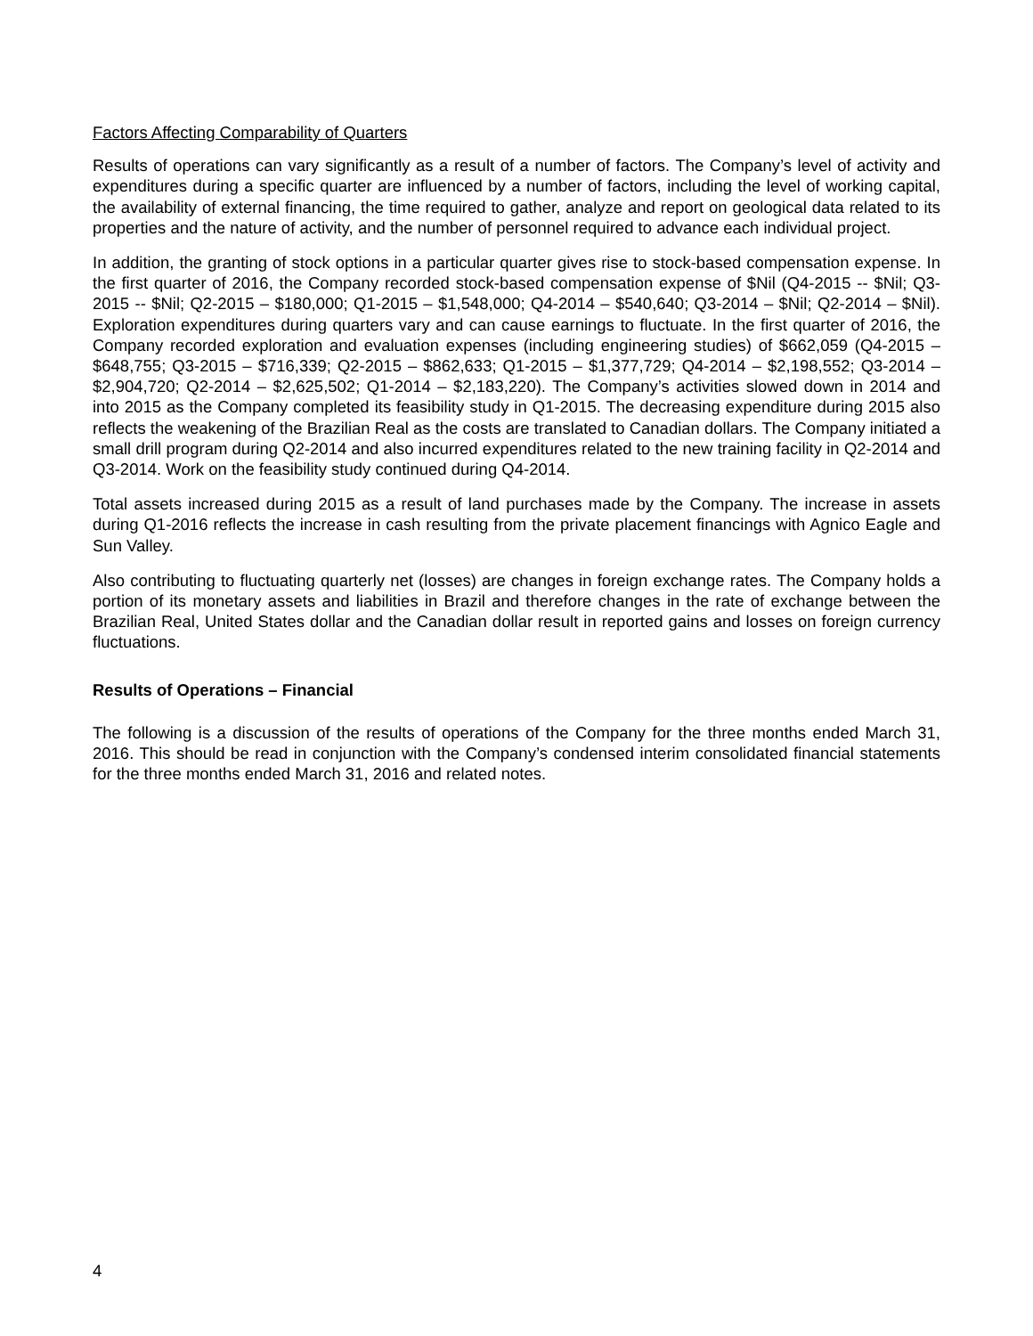Factors Affecting Comparability of Quarters
Results of operations can vary significantly as a result of a number of factors. The Company’s level of activity and expenditures during a specific quarter are influenced by a number of factors, including the level of working capital, the availability of external financing, the time required to gather, analyze and report on geological data related to its properties and the nature of activity, and the number of personnel required to advance each individual project.
In addition, the granting of stock options in a particular quarter gives rise to stock-based compensation expense. In the first quarter of 2016, the Company recorded stock-based compensation expense of $Nil (Q4-2015 -- $Nil; Q3-2015 -- $Nil; Q2-2015 – $180,000; Q1-2015 – $1,548,000; Q4-2014 – $540,640; Q3-2014 – $Nil; Q2-2014 – $Nil). Exploration expenditures during quarters vary and can cause earnings to fluctuate. In the first quarter of 2016, the Company recorded exploration and evaluation expenses (including engineering studies) of $662,059 (Q4-2015 – $648,755; Q3-2015 – $716,339; Q2-2015 – $862,633; Q1-2015 – $1,377,729; Q4-2014 – $2,198,552; Q3-2014 – $2,904,720; Q2-2014 – $2,625,502; Q1-2014 – $2,183,220). The Company’s activities slowed down in 2014 and into 2015 as the Company completed its feasibility study in Q1-2015. The decreasing expenditure during 2015 also reflects the weakening of the Brazilian Real as the costs are translated to Canadian dollars. The Company initiated a small drill program during Q2-2014 and also incurred expenditures related to the new training facility in Q2-2014 and Q3-2014. Work on the feasibility study continued during Q4-2014.
Total assets increased during 2015 as a result of land purchases made by the Company. The increase in assets during Q1-2016 reflects the increase in cash resulting from the private placement financings with Agnico Eagle and Sun Valley.
Also contributing to fluctuating quarterly net (losses) are changes in foreign exchange rates. The Company holds a portion of its monetary assets and liabilities in Brazil and therefore changes in the rate of exchange between the Brazilian Real, United States dollar and the Canadian dollar result in reported gains and losses on foreign currency fluctuations.
Results of Operations – Financial
The following is a discussion of the results of operations of the Company for the three months ended March 31, 2016. This should be read in conjunction with the Company’s condensed interim consolidated financial statements for the three months ended March 31, 2016 and related notes.
4